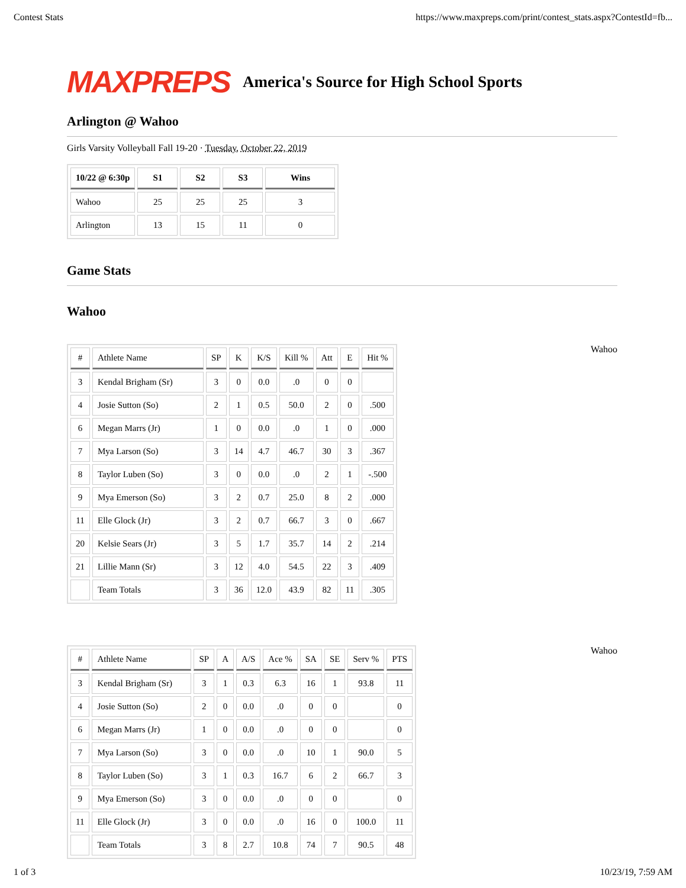Contest Stats https://www.maxpreps.com/print/contest_stats.aspx?ContestId=fb...
MAXPREPS
America's Source for High School Sports
Arlington @ Wahoo
Girls Varsity Volleyball Fall 19-20 · Tuesday, October 22, 2019
| 10/22 @ 6:30p | S1 | S2 | S3 | Wins |
| --- | --- | --- | --- | --- |
| Wahoo | 25 | 25 | 25 | 3 |
| Arlington | 13 | 15 | 11 | 0 |
Game Stats
Wahoo
| # | Athlete Name | SP | K | K/S | Kill % | Att | E | Hit % |
| --- | --- | --- | --- | --- | --- | --- | --- | --- |
| 3 | Kendal Brigham (Sr) | 3 | 0 | 0.0 | .0 | 0 | 0 | |
| 4 | Josie Sutton (So) | 2 | 1 | 0.5 | 50.0 | 2 | 0 | .500 |
| 6 | Megan Marrs (Jr) | 1 | 0 | 0.0 | .0 | 1 | 0 | .000 |
| 7 | Mya Larson (So) | 3 | 14 | 4.7 | 46.7 | 30 | 3 | .367 |
| 8 | Taylor Luben (So) | 3 | 0 | 0.0 | .0 | 2 | 1 | -.500 |
| 9 | Mya Emerson (So) | 3 | 2 | 0.7 | 25.0 | 8 | 2 | .000 |
| 11 | Elle Glock (Jr) | 3 | 2 | 0.7 | 66.7 | 3 | 0 | .667 |
| 20 | Kelsie Sears (Jr) | 3 | 5 | 1.7 | 35.7 | 14 | 2 | .214 |
| 21 | Lillie Mann (Sr) | 3 | 12 | 4.0 | 54.5 | 22 | 3 | .409 |
| | Team Totals | 3 | 36 | 12.0 | 43.9 | 82 | 11 | .305 |
Wahoo
| # | Athlete Name | SP | A | A/S | Ace % | SA | SE | Serv % | PTS |
| --- | --- | --- | --- | --- | --- | --- | --- | --- | --- |
| 3 | Kendal Brigham (Sr) | 3 | 1 | 0.3 | 6.3 | 16 | 1 | 93.8 | 11 |
| 4 | Josie Sutton (So) | 2 | 0 | 0.0 | .0 | 0 | 0 | | 0 |
| 6 | Megan Marrs (Jr) | 1 | 0 | 0.0 | .0 | 0 | 0 | | 0 |
| 7 | Mya Larson (So) | 3 | 0 | 0.0 | .0 | 10 | 1 | 90.0 | 5 |
| 8 | Taylor Luben (So) | 3 | 1 | 0.3 | 16.7 | 6 | 2 | 66.7 | 3 |
| 9 | Mya Emerson (So) | 3 | 0 | 0.0 | .0 | 0 | 0 | | 0 |
| 11 | Elle Glock (Jr) | 3 | 0 | 0.0 | .0 | 16 | 0 | 100.0 | 11 |
| | Team Totals | 3 | 8 | 2.7 | 10.8 | 74 | 7 | 90.5 | 48 |
Wahoo
1 of 3 10/23/19, 7:59 AM